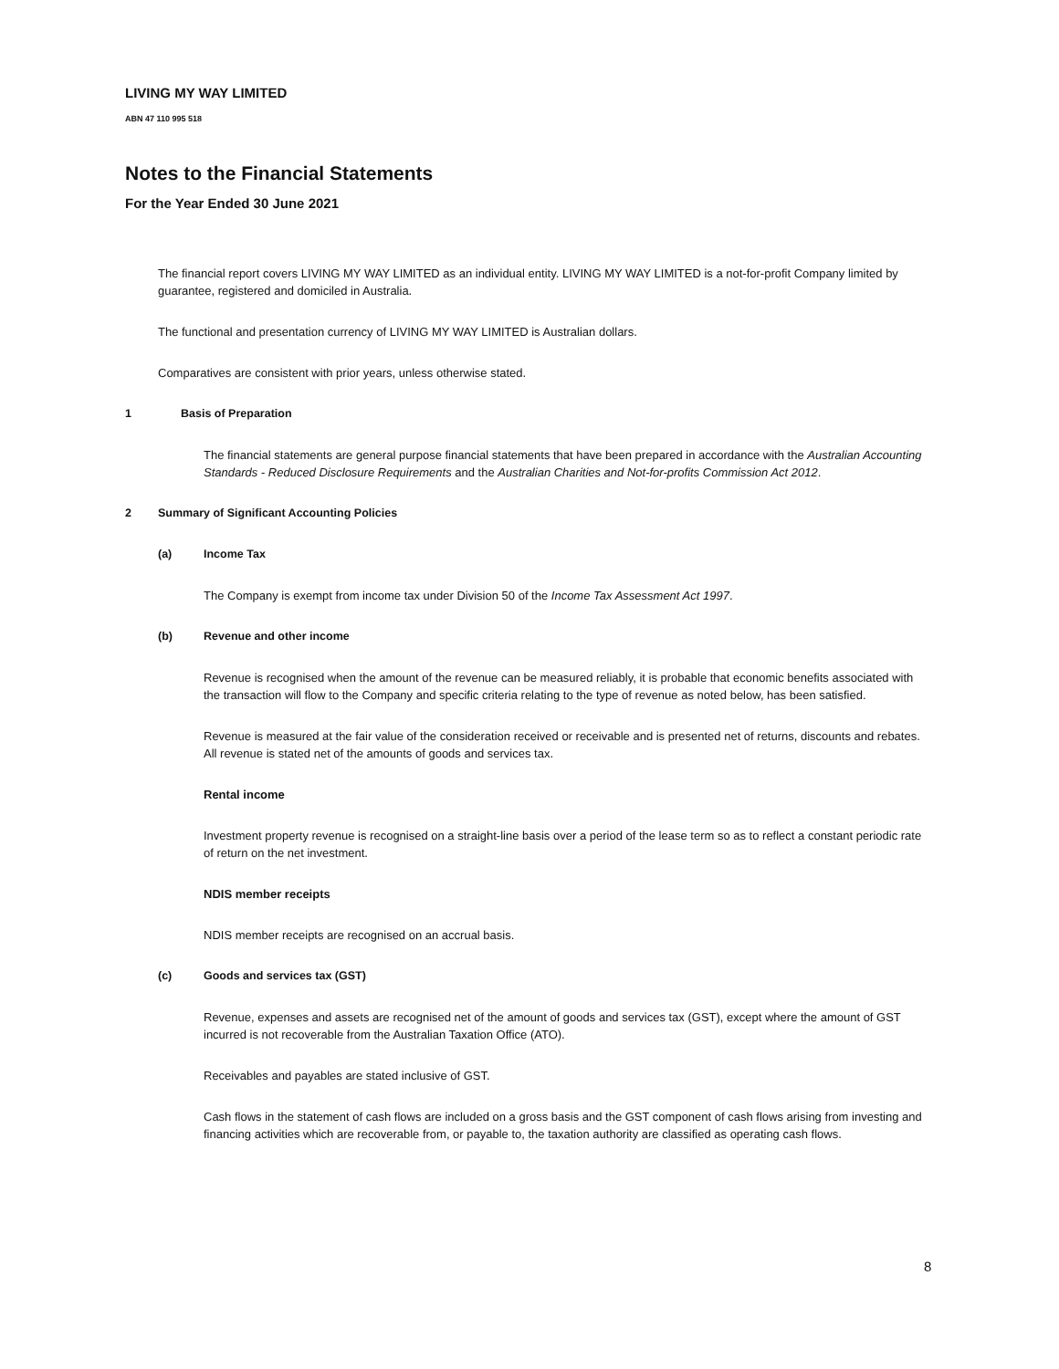LIVING MY WAY LIMITED
ABN 47 110 995 518
Notes to the Financial Statements
For the Year Ended 30 June 2021
The financial report covers LIVING MY WAY LIMITED as an individual entity. LIVING MY WAY LIMITED is a not-for-profit Company limited by guarantee, registered and domiciled in Australia.
The functional and presentation currency of LIVING MY WAY LIMITED is Australian dollars.
Comparatives are consistent with prior years, unless otherwise stated.
1 Basis of Preparation
The financial statements are general purpose financial statements that have been prepared in accordance with the Australian Accounting Standards - Reduced Disclosure Requirements and the Australian Charities and Not-for-profits Commission Act 2012.
2 Summary of Significant Accounting Policies
(a) Income Tax
The Company is exempt from income tax under Division 50 of the Income Tax Assessment Act 1997.
(b) Revenue and other income
Revenue is recognised when the amount of the revenue can be measured reliably, it is probable that economic benefits associated with the transaction will flow to the Company and specific criteria relating to the type of revenue as noted below, has been satisfied.
Revenue is measured at the fair value of the consideration received or receivable and is presented net of returns, discounts and rebates. All revenue is stated net of the amounts of goods and services tax.
Rental income
Investment property revenue is recognised on a straight-line basis over a period of the lease term so as to reflect a constant periodic rate of return on the net investment.
NDIS member receipts
NDIS member receipts are recognised on an accrual basis.
(c) Goods and services tax (GST)
Revenue, expenses and assets are recognised net of the amount of goods and services tax (GST), except where the amount of GST incurred is not recoverable from the Australian Taxation Office (ATO).
Receivables and payables are stated inclusive of GST.
Cash flows in the statement of cash flows are included on a gross basis and the GST component of cash flows arising from investing and financing activities which are recoverable from, or payable to, the taxation authority are classified as operating cash flows.
8